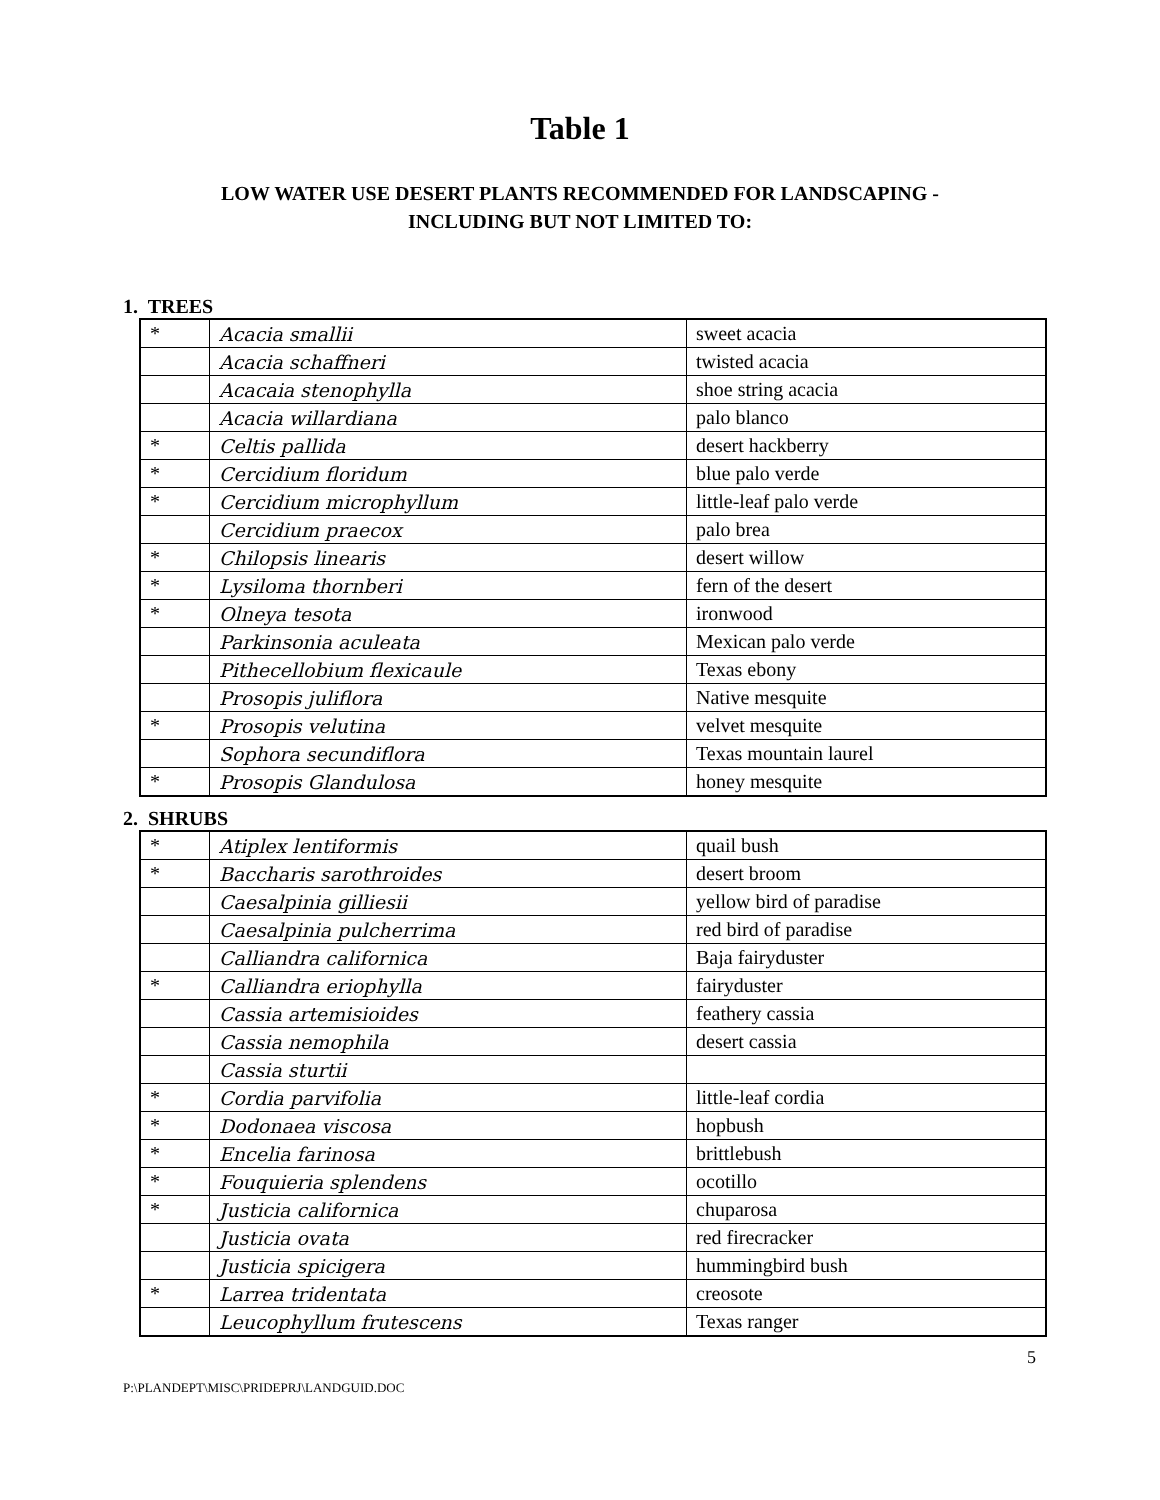Table 1
LOW WATER USE DESERT PLANTS RECOMMENDED FOR LANDSCAPING -
INCLUDING BUT NOT LIMITED TO:
1. TREES
| * | Acacia smallii | sweet acacia |
| | Acacia schaffneri | twisted acacia |
| | Acacaia stenophylla | shoe string acacia |
| | Acacia willardiana | palo blanco |
| * | Celtis pallida | desert hackberry |
| * | Cercidium floridum | blue palo verde |
| * | Cercidium microphyllum | little-leaf palo verde |
| | Cercidium praecox | palo brea |
| * | Chilopsis linearis | desert willow |
| * | Lysiloma thornberi | fern of the desert |
| * | Olneya tesota | ironwood |
| | Parkinsonia aculeata | Mexican palo verde |
| | Pithecellobium flexicaule | Texas ebony |
| | Prosopis juliflora | Native mesquite |
| * | Prosopis velutina | velvet mesquite |
| | Sophora secundiflora | Texas mountain laurel |
| * | Prosopis Glandulosa | honey mesquite |
2. SHRUBS
| * | Atiplex lentiformis | quail bush |
| * | Baccharis sarothroides | desert broom |
| | Caesalpinia gilliesii | yellow bird of paradise |
| | Caesalpinia pulcherrima | red bird of paradise |
| | Calliandra californica | Baja fairyduster |
| * | Calliandra eriophylla | fairyduster |
| | Cassia artemisioides | feathery cassia |
| | Cassia nemophila | desert cassia |
| | Cassia sturtii | |
| * | Cordia parvifolia | little-leaf cordia |
| * | Dodonaea viscosa | hopbush |
| * | Encelia farinosa | brittlebush |
| * | Fouquieria splendens | ocotillo |
| * | Justicia californica | chuparosa |
| | Justicia ovata | red firecracker |
| | Justicia spicigera | hummingbird bush |
| * | Larrea tridentata | creosote |
| | Leucophyllum frutescens | Texas ranger |
5
P:\PLANDEPT\MISC\PRIDEPRJ\LANDGUID.DOC